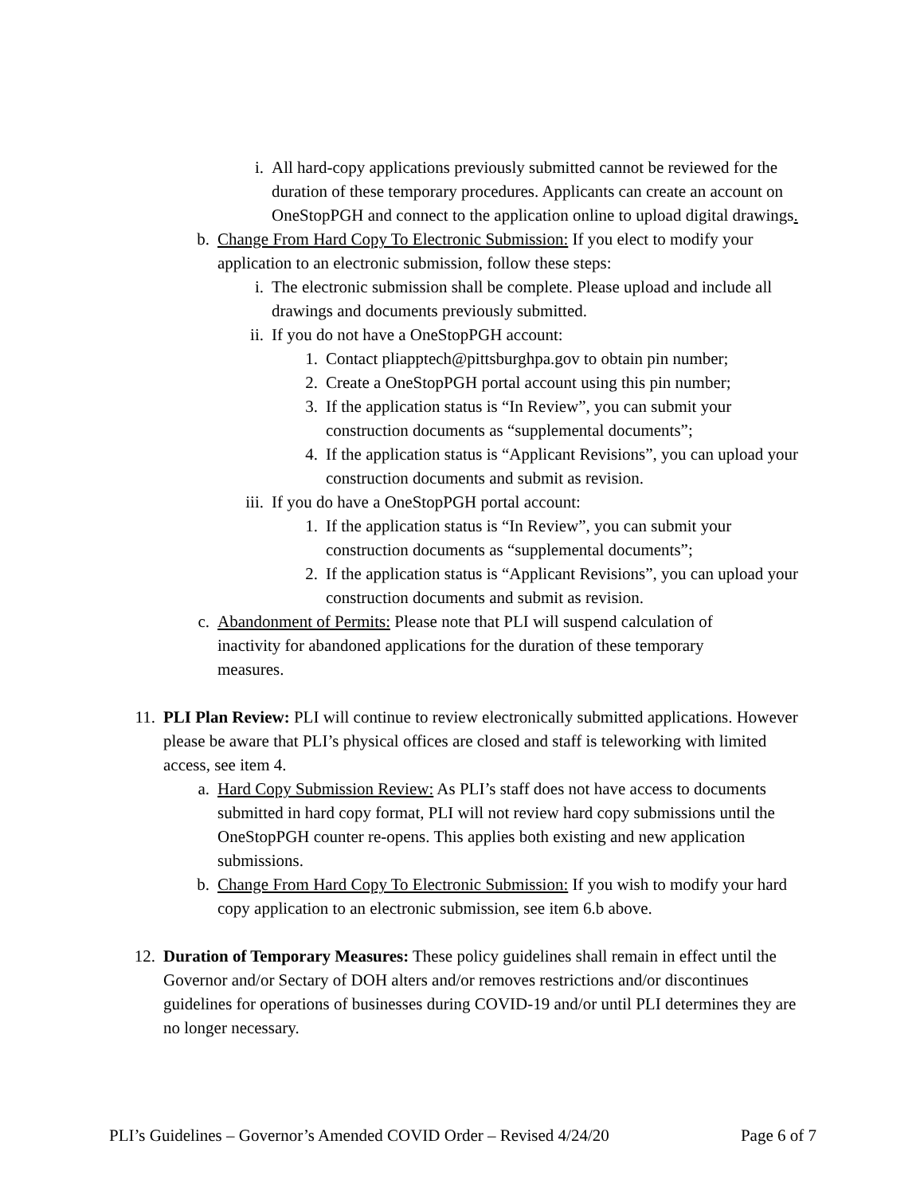i. All hard-copy applications previously submitted cannot be reviewed for the duration of these temporary procedures. Applicants can create an account on OneStopPGH and connect to the application online to upload digital drawings.
b. Change From Hard Copy To Electronic Submission: If you elect to modify your application to an electronic submission, follow these steps:
i. The electronic submission shall be complete. Please upload and include all drawings and documents previously submitted.
ii. If you do not have a OneStopPGH account:
1. Contact pliapptech@pittsburghpa.gov to obtain pin number;
2. Create a OneStopPGH portal account using this pin number;
3. If the application status is “In Review”, you can submit your construction documents as “supplemental documents”;
4. If the application status is “Applicant Revisions”, you can upload your construction documents and submit as revision.
iii. If you do have a OneStopPGH portal account:
1. If the application status is “In Review”, you can submit your construction documents as “supplemental documents”;
2. If the application status is “Applicant Revisions”, you can upload your construction documents and submit as revision.
c. Abandonment of Permits: Please note that PLI will suspend calculation of inactivity for abandoned applications for the duration of these temporary measures.
11. PLI Plan Review: PLI will continue to review electronically submitted applications. However please be aware that PLI’s physical offices are closed and staff is teleworking with limited access, see item 4.
a. Hard Copy Submission Review: As PLI’s staff does not have access to documents submitted in hard copy format, PLI will not review hard copy submissions until the OneStopPGH counter re-opens. This applies both existing and new application submissions.
b. Change From Hard Copy To Electronic Submission: If you wish to modify your hard copy application to an electronic submission, see item 6.b above.
12. Duration of Temporary Measures: These policy guidelines shall remain in effect until the Governor and/or Sectary of DOH alters and/or removes restrictions and/or discontinues guidelines for operations of businesses during COVID-19 and/or until PLI determines they are no longer necessary.
PLI’s Guidelines – Governor’s Amended COVID Order – Revised 4/24/20 Page 6 of 7